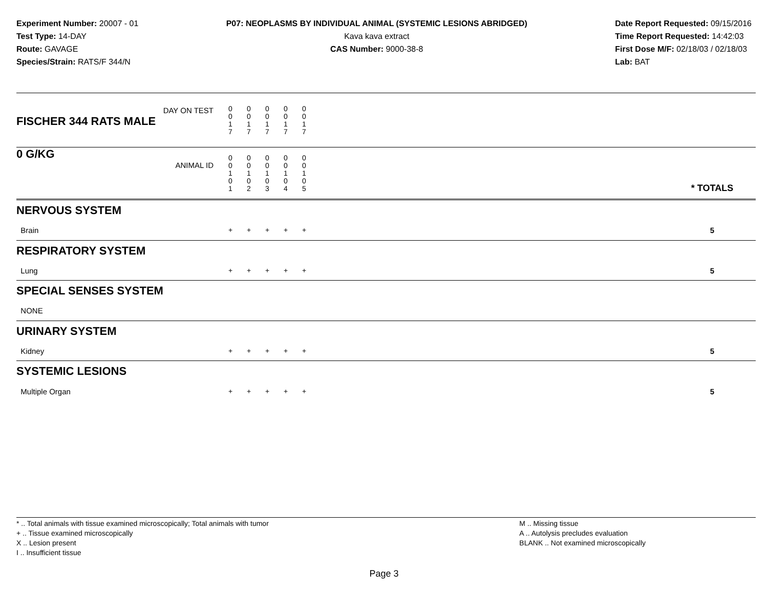Experiment Number: 20007 - 01
Test Type: 14-DAY
Route: GAVAGE
Species/Strain: RATS/F 344/N
P07: NEOPLASMS BY INDIVIDUAL ANIMAL (SYSTEMIC LESIONS ABRIDGED)
Kava kava extract
CAS Number: 9000-38-8
Date Report Requested: 09/15/2016
Time Report Requested: 14:42:03
First Dose M/F: 02/18/03 / 02/18/03
Lab: BAT
| DAY ON TEST FISCHER 344 RATS MALE | 0 0 1 7 | 0 0 1 7 | 0 0 1 7 | 0 0 1 7 | 0 0 1 7 | | |
| 0 G/KG ANIMAL ID | 0 0 1 0 1 | 0 0 1 0 2 | 0 0 1 0 3 | 0 0 1 0 4 | 0 0 1 0 5 | | * TOTALS |
| NERVOUS SYSTEM | | | | | | | |
| Brain | + | + | + | + | + | | 5 |
| RESPIRATORY SYSTEM | | | | | | | |
| Lung | + | + | + | + | + | | 5 |
| SPECIAL SENSES SYSTEM | | | | | | | |
| NONE | | | | | | | |
| URINARY SYSTEM | | | | | | | |
| Kidney | + | + | + | + | + | | 5 |
| SYSTEMIC LESIONS | | | | | | | |
| Multiple Organ | + | + | + | + | + | | 5 |
* .. Total animals with tissue examined microscopically; Total animals with tumor
+ .. Tissue examined microscopically
X .. Lesion present
I .. Insufficient tissue
M .. Missing tissue
A .. Autolysis precludes evaluation
BLANK .. Not examined microscopically
Page 3